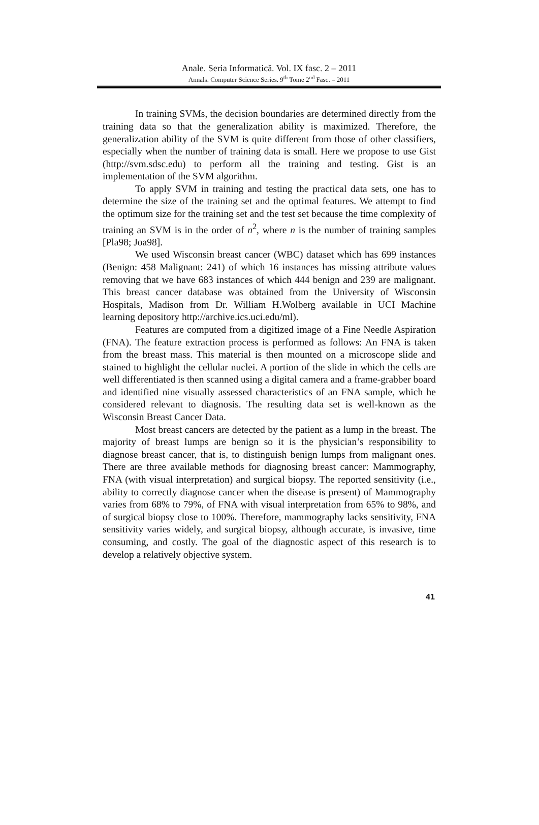Anale. Seria Informatică. Vol. IX fasc. 2 – 2011
Annals. Computer Science Series. 9<sup>th</sup> Tome 2<sup>nd</sup> Fasc. – 2011
In training SVMs, the decision boundaries are determined directly from the training data so that the generalization ability is maximized. Therefore, the generalization ability of the SVM is quite different from those of other classifiers, especially when the number of training data is small. Here we propose to use Gist (http://svm.sdsc.edu) to perform all the training and testing. Gist is an implementation of the SVM algorithm.
To apply SVM in training and testing the practical data sets, one has to determine the size of the training set and the optimal features. We attempt to find the optimum size for the training set and the test set because the time complexity of training an SVM is in the order of n<sup>2</sup>, where n is the number of training samples [Pla98; Joa98].
We used Wisconsin breast cancer (WBC) dataset which has 699 instances (Benign: 458 Malignant: 241) of which 16 instances has missing attribute values removing that we have 683 instances of which 444 benign and 239 are malignant. This breast cancer database was obtained from the University of Wisconsin Hospitals, Madison from Dr. William H.Wolberg available in UCI Machine learning depository http://archive.ics.uci.edu/ml).
Features are computed from a digitized image of a Fine Needle Aspiration (FNA). The feature extraction process is performed as follows: An FNA is taken from the breast mass. This material is then mounted on a microscope slide and stained to highlight the cellular nuclei. A portion of the slide in which the cells are well differentiated is then scanned using a digital camera and a frame-grabber board and identified nine visually assessed characteristics of an FNA sample, which he considered relevant to diagnosis. The resulting data set is well-known as the Wisconsin Breast Cancer Data.
Most breast cancers are detected by the patient as a lump in the breast. The majority of breast lumps are benign so it is the physician’s responsibility to diagnose breast cancer, that is, to distinguish benign lumps from malignant ones. There are three available methods for diagnosing breast cancer: Mammography, FNA (with visual interpretation) and surgical biopsy. The reported sensitivity (i.e., ability to correctly diagnose cancer when the disease is present) of Mammography varies from 68% to 79%, of FNA with visual interpretation from 65% to 98%, and of surgical biopsy close to 100%. Therefore, mammography lacks sensitivity, FNA sensitivity varies widely, and surgical biopsy, although accurate, is invasive, time consuming, and costly. The goal of the diagnostic aspect of this research is to develop a relatively objective system.
41